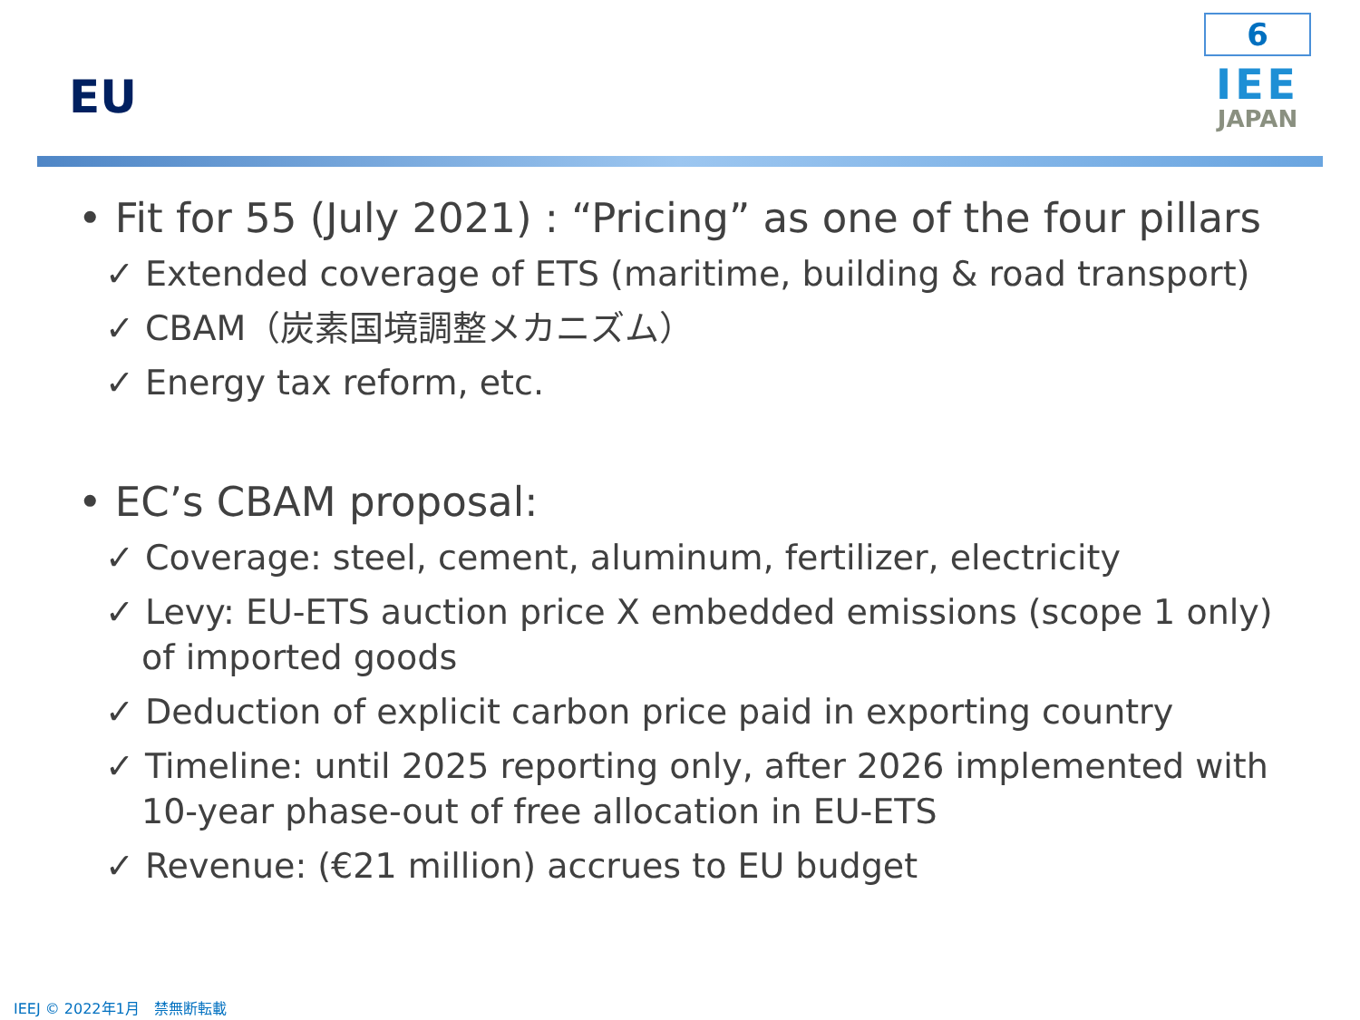EU
6
IEE
JAPAN
• Fit for 55 (July 2021) : “Pricing” as one of the four pillars
✓ Extended coverage of ETS (maritime, building & road transport)
✓ CBAM（炭素国境調整メカニズム）
✓ Energy tax reform, etc.
• EC’s CBAM proposal:
✓ Coverage: steel, cement, aluminum, fertilizer, electricity
✓ Levy: EU-ETS auction price X embedded emissions (scope 1 only) of imported goods
✓ Deduction of explicit carbon price paid in exporting country
✓ Timeline: until 2025 reporting only, after 2026 implemented with 10-year phase-out of free allocation in EU-ETS
✓ Revenue: (€21 million) accrues to EU budget
IEEJ © 2022年1月　禁無断転載